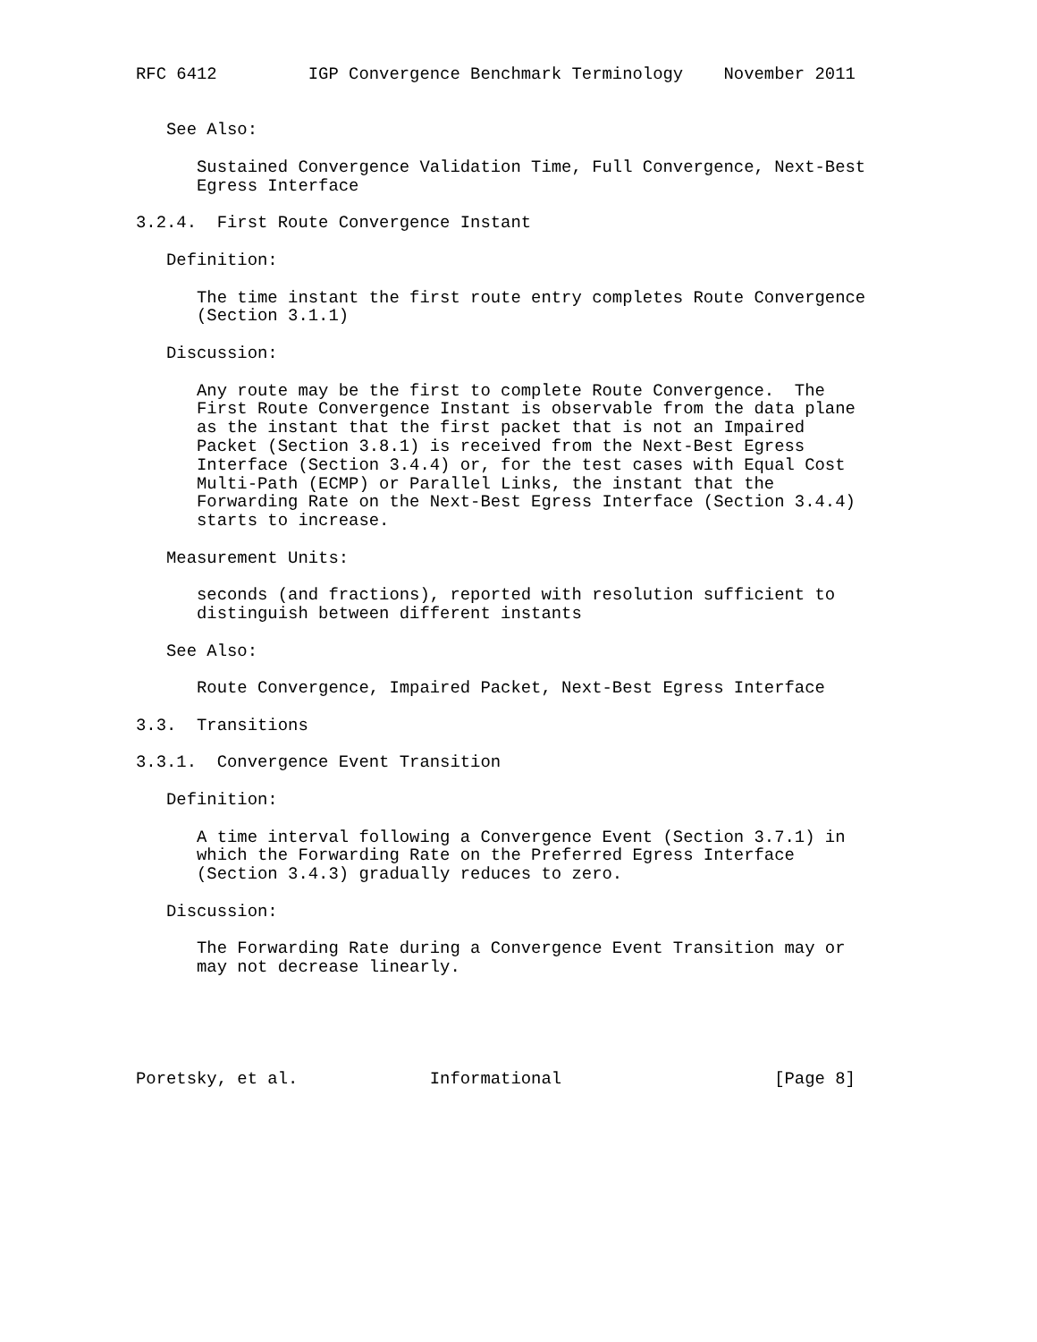RFC 6412         IGP Convergence Benchmark Terminology    November 2011


   See Also:

      Sustained Convergence Validation Time, Full Convergence, Next-Best
      Egress Interface

3.2.4.  First Route Convergence Instant

   Definition:

      The time instant the first route entry completes Route Convergence
      (Section 3.1.1)

   Discussion:

      Any route may be the first to complete Route Convergence.  The
      First Route Convergence Instant is observable from the data plane
      as the instant that the first packet that is not an Impaired
      Packet (Section 3.8.1) is received from the Next-Best Egress
      Interface (Section 3.4.4) or, for the test cases with Equal Cost
      Multi-Path (ECMP) or Parallel Links, the instant that the
      Forwarding Rate on the Next-Best Egress Interface (Section 3.4.4)
      starts to increase.

   Measurement Units:

      seconds (and fractions), reported with resolution sufficient to
      distinguish between different instants

   See Also:

      Route Convergence, Impaired Packet, Next-Best Egress Interface

3.3.  Transitions

3.3.1.  Convergence Event Transition

   Definition:

      A time interval following a Convergence Event (Section 3.7.1) in
      which the Forwarding Rate on the Preferred Egress Interface
      (Section 3.4.3) gradually reduces to zero.

   Discussion:

      The Forwarding Rate during a Convergence Event Transition may or
      may not decrease linearly.





Poretsky, et al.             Informational                     [Page 8]